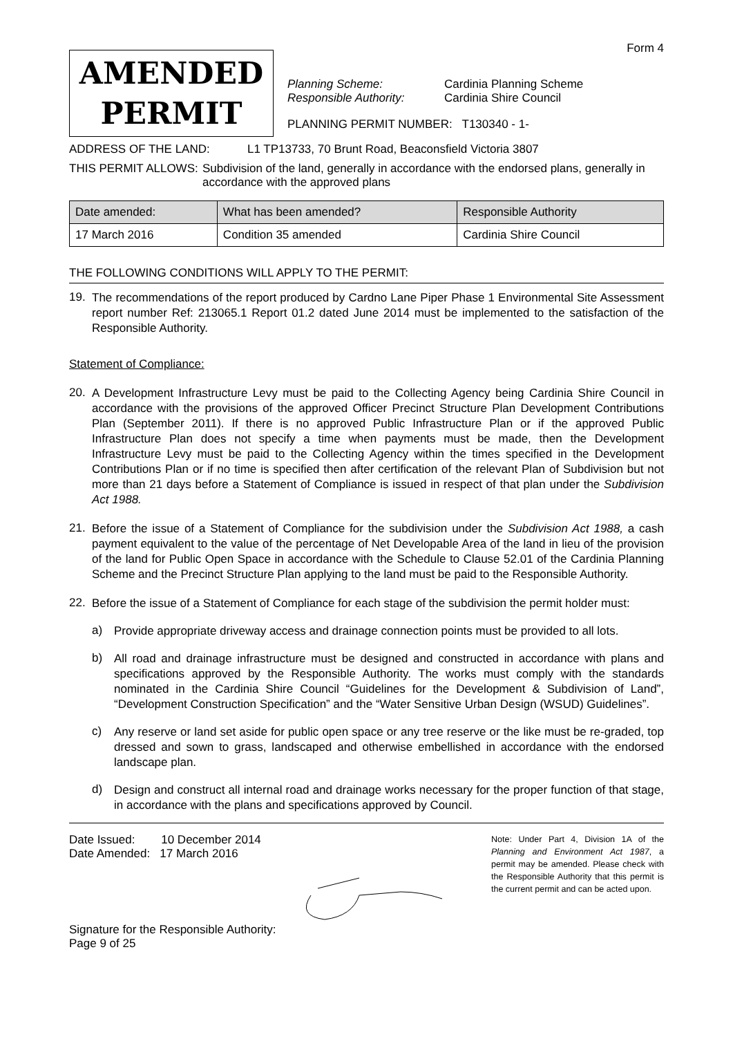Form 4
AMENDED
PERMIT
Planning Scheme: Cardinia Planning Scheme
Responsible Authority: Cardinia Shire Council
PLANNING PERMIT NUMBER: T130340 - 1-
ADDRESS OF THE LAND: L1 TP13733, 70 Brunt Road, Beaconsfield Victoria 3807
THIS PERMIT ALLOWS: Subdivision of the land, generally in accordance with the endorsed plans, generally in accordance with the approved plans
| Date amended: | What has been amended? | Responsible Authority |
| --- | --- | --- |
| 17 March 2016 | Condition 35 amended | Cardinia Shire Council |
THE FOLLOWING CONDITIONS WILL APPLY TO THE PERMIT:
19.
The recommendations of the report produced by Cardno Lane Piper Phase 1 Environmental Site Assessment report number Ref: 213065.1 Report 01.2 dated June 2014 must be implemented to the satisfaction of the Responsible Authority.
Statement of Compliance:
20.
A Development Infrastructure Levy must be paid to the Collecting Agency being Cardinia Shire Council in accordance with the provisions of the approved Officer Precinct Structure Plan Development Contributions Plan (September 2011). If there is no approved Public Infrastructure Plan or if the approved Public Infrastructure Plan does not specify a time when payments must be made, then the Development Infrastructure Levy must be paid to the Collecting Agency within the times specified in the Development Contributions Plan or if no time is specified then after certification of the relevant Plan of Subdivision but not more than 21 days before a Statement of Compliance is issued in respect of that plan under the Subdivision Act 1988.
21.
Before the issue of a Statement of Compliance for the subdivision under the Subdivision Act 1988, a cash payment equivalent to the value of the percentage of Net Developable Area of the land in lieu of the provision of the land for Public Open Space in accordance with the Schedule to Clause 52.01 of the Cardinia Planning Scheme and the Precinct Structure Plan applying to the land must be paid to the Responsible Authority.
22.
Before the issue of a Statement of Compliance for each stage of the subdivision the permit holder must:
a)
Provide appropriate driveway access and drainage connection points must be provided to all lots.
b)
All road and drainage infrastructure must be designed and constructed in accordance with plans and specifications approved by the Responsible Authority. The works must comply with the standards nominated in the Cardinia Shire Council “Guidelines for the Development & Subdivision of Land”, “Development Construction Specification” and the “Water Sensitive Urban Design (WSUD) Guidelines”.
c)
Any reserve or land set aside for public open space or any tree reserve or the like must be re-graded, top dressed and sown to grass, landscaped and otherwise embellished in accordance with the endorsed landscape plan.
d)
Design and construct all internal road and drainage works necessary for the proper function of that stage, in accordance with the plans and specifications approved by Council.
Date Issued: 10 December 2014
Date Amended: 17 March 2016
Signature for the Responsible Authority:
Page 9 of 25
Note: Under Part 4, Division 1A of the Planning and Environment Act 1987, a permit may be amended. Please check with the Responsible Authority that this permit is the current permit and can be acted upon.